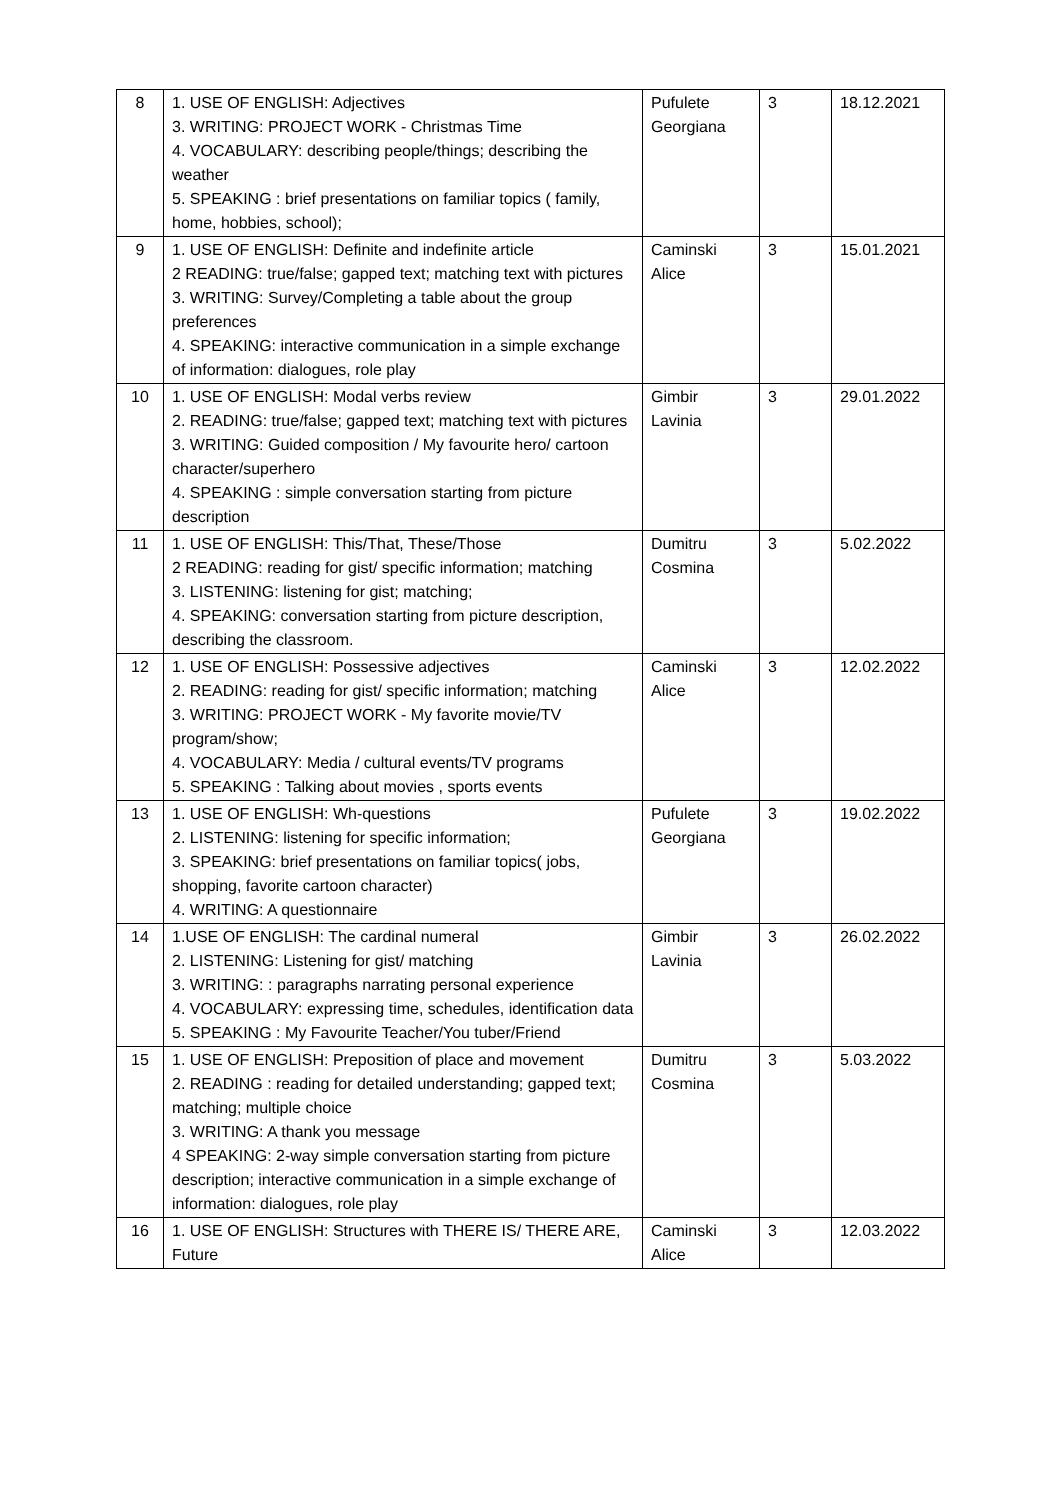| 8 | 1. USE OF ENGLISH: Adjectives 3. WRITING: PROJECT WORK - Christmas Time 4. VOCABULARY: describing people/things; describing the weather 5. SPEAKING : brief presentations on familiar topics ( family, home, hobbies, school); | Pufulete Georgiana | 3 | 18.12.2021 |
| 9 | 1. USE OF ENGLISH: Definite and indefinite article 2 READING: true/false; gapped text; matching text with pictures 3. WRITING: Survey/Completing a table about the group preferences 4. SPEAKING: interactive communication in a simple exchange of information: dialogues, role play | Caminski Alice | 3 | 15.01.2021 |
| 10 | 1. USE OF ENGLISH: Modal verbs review 2. READING: true/false; gapped text; matching text with pictures 3. WRITING: Guided composition / My favourite hero/ cartoon character/superhero 4. SPEAKING : simple conversation starting from picture description | Gimbir Lavinia | 3 | 29.01.2022 |
| 11 | 1. USE OF ENGLISH: This/That, These/Those 2 READING: reading for gist/ specific information; matching 3. LISTENING: listening for gist; matching; 4. SPEAKING: conversation starting from picture description, describing the classroom. | Dumitru Cosmina | 3 | 5.02.2022 |
| 12 | 1. USE OF ENGLISH: Possessive adjectives 2. READING: reading for gist/ specific information; matching 3. WRITING: PROJECT WORK - My favorite movie/TV program/show; 4. VOCABULARY: Media / cultural events/TV programs 5. SPEAKING : Talking about movies , sports events | Caminski Alice | 3 | 12.02.2022 |
| 13 | 1. USE OF ENGLISH: Wh-questions 2. LISTENING: listening for specific information; 3. SPEAKING: brief presentations on familiar topics( jobs, shopping, favorite cartoon character) 4. WRITING: A questionnaire | Pufulete Georgiana | 3 | 19.02.2022 |
| 14 | 1.USE OF ENGLISH: The cardinal numeral 2. LISTENING: Listening for gist/ matching 3. WRITING: : paragraphs narrating personal experience 4. VOCABULARY: expressing time, schedules, identification data 5. SPEAKING : My Favourite Teacher/You tuber/Friend | Gimbir Lavinia | 3 | 26.02.2022 |
| 15 | 1. USE OF ENGLISH: Preposition of place and movement 2. READING : reading for detailed understanding; gapped text; matching; multiple choice 3. WRITING: A thank you message 4 SPEAKING: 2-way simple conversation starting from picture description; interactive communication in a simple exchange of information: dialogues, role play | Dumitru Cosmina | 3 | 5.03.2022 |
| 16 | 1. USE OF ENGLISH: Structures with THERE IS/ THERE ARE, Future | Caminski Alice | 3 | 12.03.2022 |